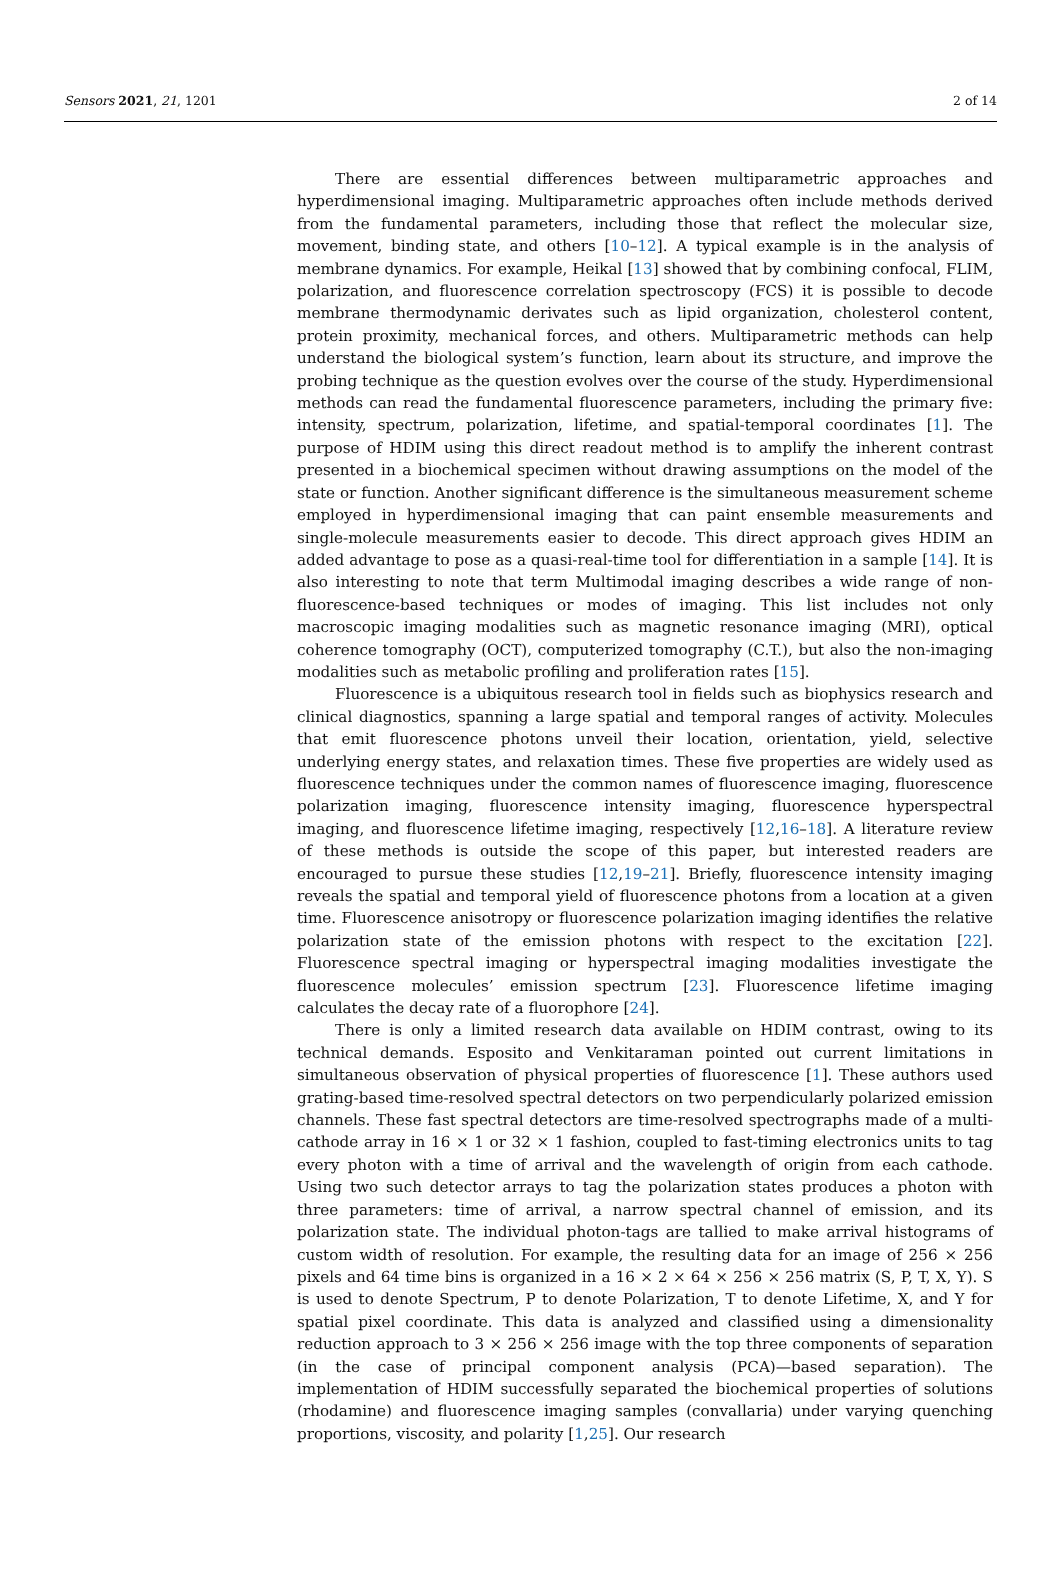Sensors 2021, 21, 1201 2 of 14
There are essential differences between multiparametric approaches and hyperdimensional imaging. Multiparametric approaches often include methods derived from the fundamental parameters, including those that reflect the molecular size, movement, binding state, and others [10–12]. A typical example is in the analysis of membrane dynamics. For example, Heikal [13] showed that by combining confocal, FLIM, polarization, and fluorescence correlation spectroscopy (FCS) it is possible to decode membrane thermodynamic derivates such as lipid organization, cholesterol content, protein proximity, mechanical forces, and others. Multiparametric methods can help understand the biological system’s function, learn about its structure, and improve the probing technique as the question evolves over the course of the study. Hyperdimensional methods can read the fundamental fluorescence parameters, including the primary five: intensity, spectrum, polarization, lifetime, and spatial-temporal coordinates [1]. The purpose of HDIM using this direct readout method is to amplify the inherent contrast presented in a biochemical specimen without drawing assumptions on the model of the state or function. Another significant difference is the simultaneous measurement scheme employed in hyperdimensional imaging that can paint ensemble measurements and single-molecule measurements easier to decode. This direct approach gives HDIM an added advantage to pose as a quasi-real-time tool for differentiation in a sample [14]. It is also interesting to note that term Multimodal imaging describes a wide range of non-fluorescence-based techniques or modes of imaging. This list includes not only macroscopic imaging modalities such as magnetic resonance imaging (MRI), optical coherence tomography (OCT), computerized tomography (C.T.), but also the non-imaging modalities such as metabolic profiling and proliferation rates [15].
Fluorescence is a ubiquitous research tool in fields such as biophysics research and clinical diagnostics, spanning a large spatial and temporal ranges of activity. Molecules that emit fluorescence photons unveil their location, orientation, yield, selective underlying energy states, and relaxation times. These five properties are widely used as fluorescence techniques under the common names of fluorescence imaging, fluorescence polarization imaging, fluorescence intensity imaging, fluorescence hyperspectral imaging, and fluorescence lifetime imaging, respectively [12,16–18]. A literature review of these methods is outside the scope of this paper, but interested readers are encouraged to pursue these studies [12,19–21]. Briefly, fluorescence intensity imaging reveals the spatial and temporal yield of fluorescence photons from a location at a given time. Fluorescence anisotropy or fluorescence polarization imaging identifies the relative polarization state of the emission photons with respect to the excitation [22]. Fluorescence spectral imaging or hyperspectral imaging modalities investigate the fluorescence molecules’ emission spectrum [23]. Fluorescence lifetime imaging calculates the decay rate of a fluorophore [24].
There is only a limited research data available on HDIM contrast, owing to its technical demands. Esposito and Venkitaraman pointed out current limitations in simultaneous observation of physical properties of fluorescence [1]. These authors used grating-based time-resolved spectral detectors on two perpendicularly polarized emission channels. These fast spectral detectors are time-resolved spectrographs made of a multi-cathode array in 16 × 1 or 32 × 1 fashion, coupled to fast-timing electronics units to tag every photon with a time of arrival and the wavelength of origin from each cathode. Using two such detector arrays to tag the polarization states produces a photon with three parameters: time of arrival, a narrow spectral channel of emission, and its polarization state. The individual photon-tags are tallied to make arrival histograms of custom width of resolution. For example, the resulting data for an image of 256 × 256 pixels and 64 time bins is organized in a 16 × 2 × 64 × 256 × 256 matrix (S, P, T, X, Y). S is used to denote Spectrum, P to denote Polarization, T to denote Lifetime, X, and Y for spatial pixel coordinate. This data is analyzed and classified using a dimensionality reduction approach to 3 × 256 × 256 image with the top three components of separation (in the case of principal component analysis (PCA)—based separation). The implementation of HDIM successfully separated the biochemical properties of solutions (rhodamine) and fluorescence imaging samples (convallaria) under varying quenching proportions, viscosity, and polarity [1,25]. Our research